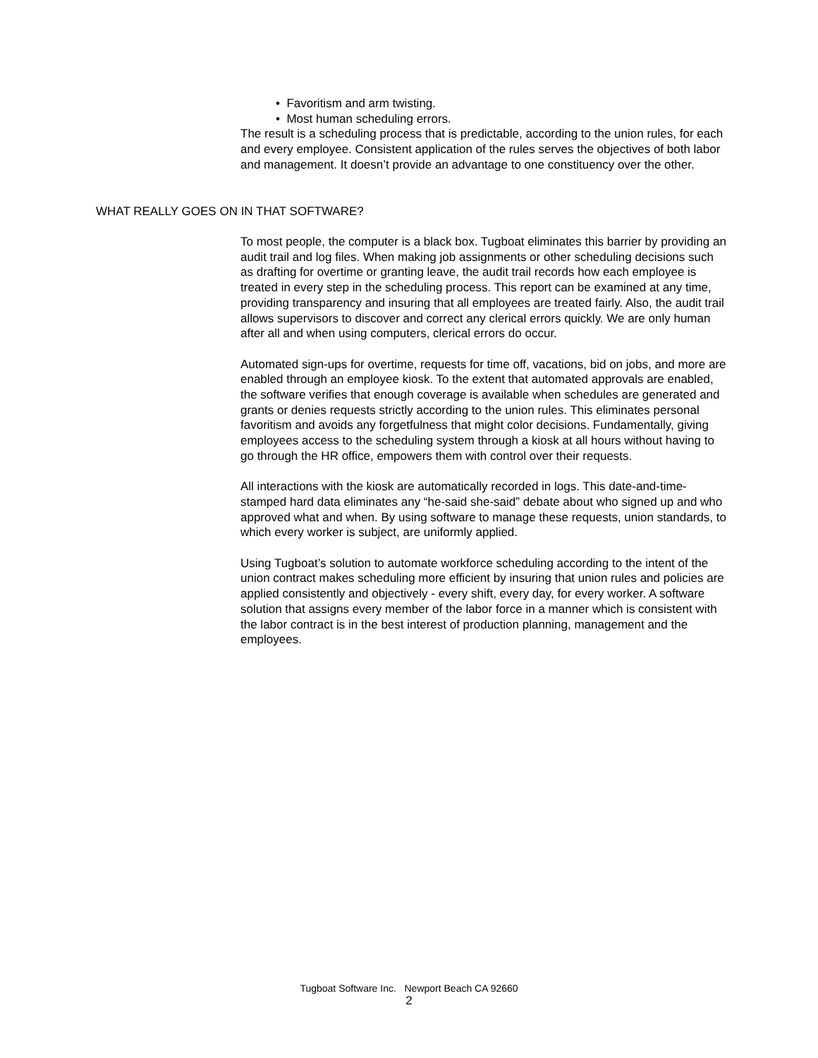• Favoritism and arm twisting.
• Most human scheduling errors.
The result is a scheduling process that is predictable, according to the union rules, for each and every employee. Consistent application of the rules serves the objectives of both labor and management. It doesn’t provide an advantage to one constituency over the other.
WHAT REALLY GOES ON IN THAT SOFTWARE?
To most people, the computer is a black box. Tugboat eliminates this barrier by providing an audit trail and log files. When making job assignments or other scheduling decisions such as drafting for overtime or granting leave, the audit trail records how each employee is treated in every step in the scheduling process. This report can be examined at any time, providing transparency and insuring that all employees are treated fairly. Also, the audit trail allows supervisors to discover and correct any clerical errors quickly. We are only human after all and when using computers, clerical errors do occur.
Automated sign-ups for overtime, requests for time off, vacations, bid on jobs, and more are enabled through an employee kiosk. To the extent that automated approvals are enabled, the software verifies that enough coverage is available when schedules are generated and grants or denies requests strictly according to the union rules. This eliminates personal favoritism and avoids any forgetfulness that might color decisions. Fundamentally, giving employees access to the scheduling system through a kiosk at all hours without having to go through the HR office, empowers them with control over their requests.
All interactions with the kiosk are automatically recorded in logs. This date-and-time-stamped hard data eliminates any “he-said she-said” debate about who signed up and who approved what and when. By using software to manage these requests, union standards, to which every worker is subject, are uniformly applied.
Using Tugboat’s solution to automate workforce scheduling according to the intent of the union contract makes scheduling more efficient by insuring that union rules and policies are applied consistently and objectively - every shift, every day, for every worker. A software solution that assigns every member of the labor force in a manner which is consistent with the labor contract is in the best interest of production planning, management and the employees.
Tugboat Software Inc. Newport Beach CA 92660
2